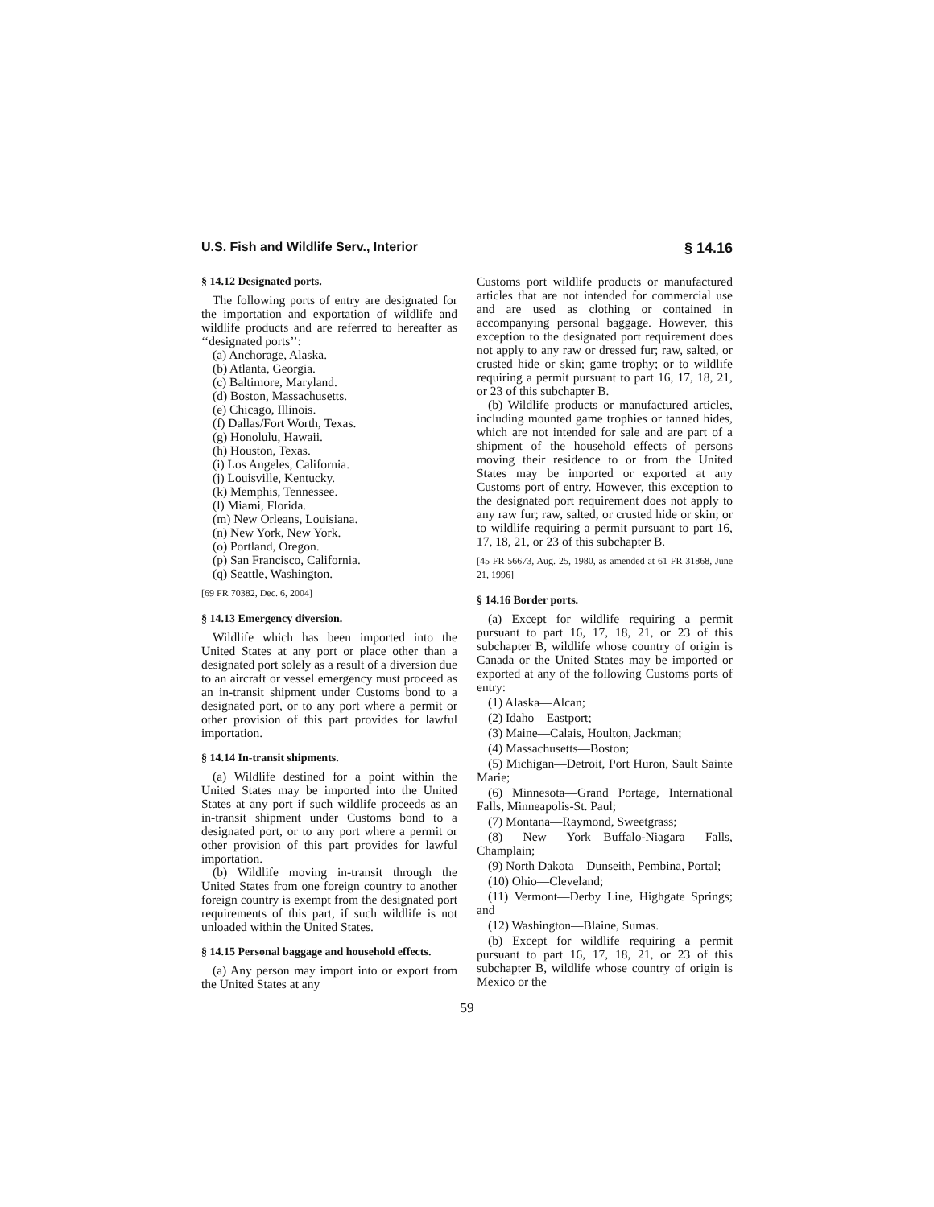U.S. Fish and Wildlife Serv., Interior § 14.16
§ 14.12 Designated ports.
The following ports of entry are designated for the importation and exportation of wildlife and wildlife products and are referred to hereafter as ‘‘designated ports’’:
(a) Anchorage, Alaska.
(b) Atlanta, Georgia.
(c) Baltimore, Maryland.
(d) Boston, Massachusetts.
(e) Chicago, Illinois.
(f) Dallas/Fort Worth, Texas.
(g) Honolulu, Hawaii.
(h) Houston, Texas.
(i) Los Angeles, California.
(j) Louisville, Kentucky.
(k) Memphis, Tennessee.
(l) Miami, Florida.
(m) New Orleans, Louisiana.
(n) New York, New York.
(o) Portland, Oregon.
(p) San Francisco, California.
(q) Seattle, Washington.
[69 FR 70382, Dec. 6, 2004]
§ 14.13 Emergency diversion.
Wildlife which has been imported into the United States at any port or place other than a designated port solely as a result of a diversion due to an aircraft or vessel emergency must proceed as an in-transit shipment under Customs bond to a designated port, or to any port where a permit or other provision of this part provides for lawful importation.
§ 14.14 In-transit shipments.
(a) Wildlife destined for a point within the United States may be imported into the United States at any port if such wildlife proceeds as an in-transit shipment under Customs bond to a designated port, or to any port where a permit or other provision of this part provides for lawful importation.
(b) Wildlife moving in-transit through the United States from one foreign country to another foreign country is exempt from the designated port requirements of this part, if such wildlife is not unloaded within the United States.
§ 14.15 Personal baggage and household effects.
(a) Any person may import into or export from the United States at any
Customs port wildlife products or manufactured articles that are not intended for commercial use and are used as clothing or contained in accompanying personal baggage. However, this exception to the designated port requirement does not apply to any raw or dressed fur; raw, salted, or crusted hide or skin; game trophy; or to wildlife requiring a permit pursuant to part 16, 17, 18, 21, or 23 of this subchapter B.
(b) Wildlife products or manufactured articles, including mounted game trophies or tanned hides, which are not intended for sale and are part of a shipment of the household effects of persons moving their residence to or from the United States may be imported or exported at any Customs port of entry. However, this exception to the designated port requirement does not apply to any raw fur; raw, salted, or crusted hide or skin; or to wildlife requiring a permit pursuant to part 16, 17, 18, 21, or 23 of this subchapter B.
[45 FR 56673, Aug. 25, 1980, as amended at 61 FR 31868, June 21, 1996]
§ 14.16 Border ports.
(a) Except for wildlife requiring a permit pursuant to part 16, 17, 18, 21, or 23 of this subchapter B, wildlife whose country of origin is Canada or the United States may be imported or exported at any of the following Customs ports of entry:
(1) Alaska—Alcan;
(2) Idaho—Eastport;
(3) Maine—Calais, Houlton, Jackman;
(4) Massachusetts—Boston;
(5) Michigan—Detroit, Port Huron, Sault Sainte Marie;
(6) Minnesota—Grand Portage, International Falls, Minneapolis-St. Paul;
(7) Montana—Raymond, Sweetgrass;
(8) New York—Buffalo-Niagara Falls, Champlain;
(9) North Dakota—Dunseith, Pembina, Portal;
(10) Ohio—Cleveland;
(11) Vermont—Derby Line, Highgate Springs; and
(12) Washington—Blaine, Sumas.
(b) Except for wildlife requiring a permit pursuant to part 16, 17, 18, 21, or 23 of this subchapter B, wildlife whose country of origin is Mexico or the
59